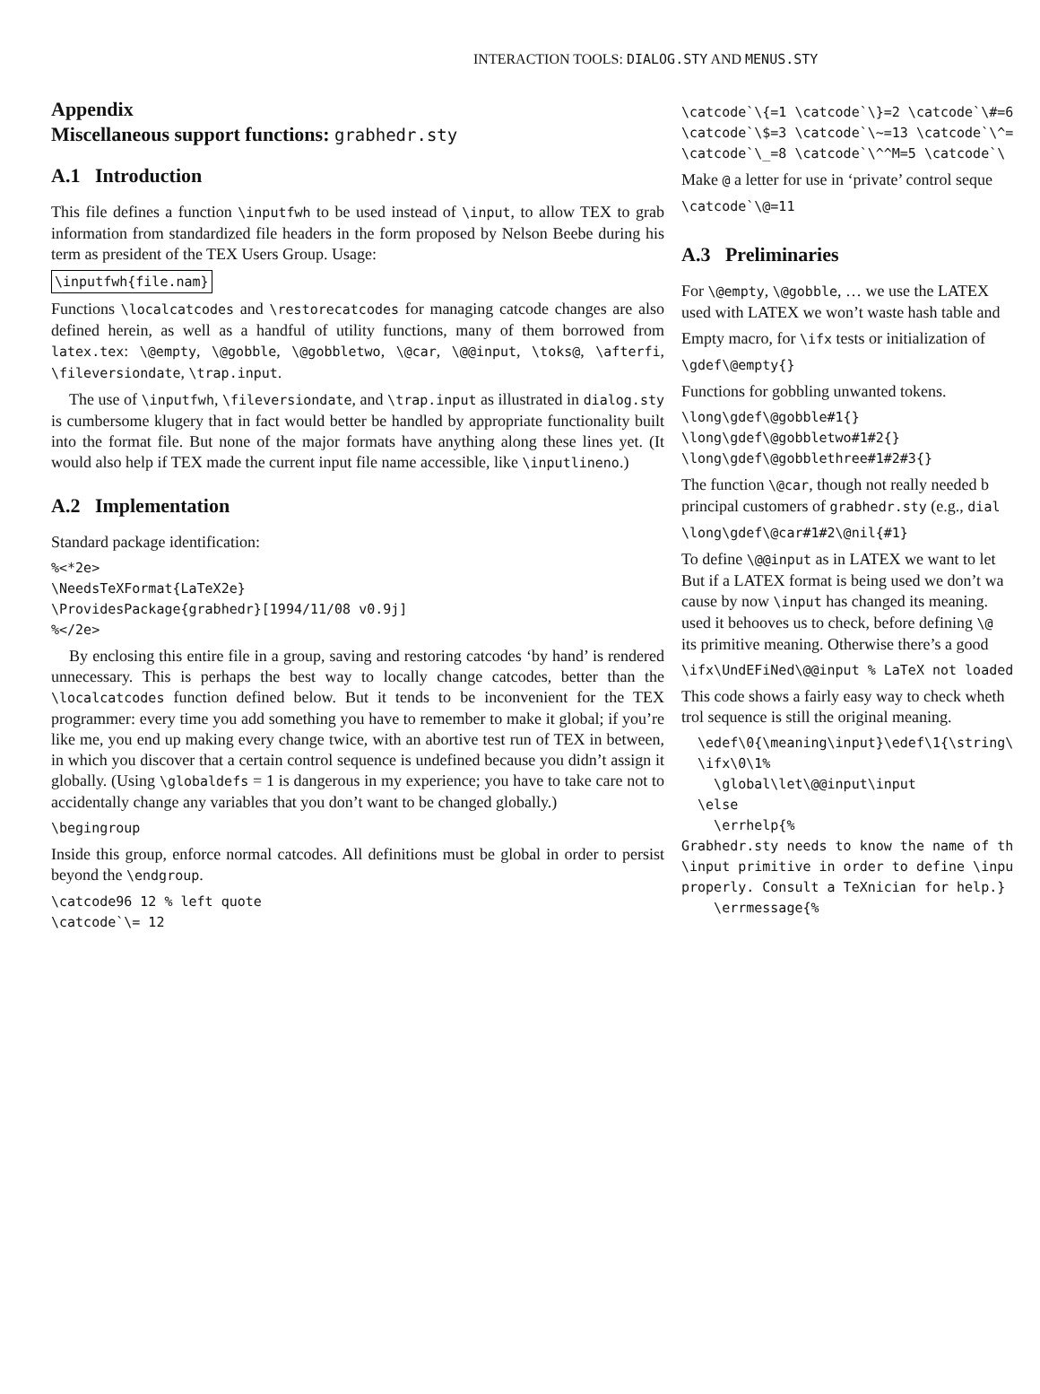INTERACTION TOOLS: DIALOG.STY AND MENUS.STY
Appendix
Miscellaneous support functions: grabhedr.sty
A.1 Introduction
This file defines a function \inputfwh to be used instead of \input, to allow TEX to grab information from standardized file headers in the form proposed by Nelson Beebe during his term as president of the TEX Users Group. Usage:
\inputfwh{file.nam}
Functions \localcatcodes and \restorecatcodes for managing catcode changes are also defined herein, as well as a handful of utility functions, many of them borrowed from latex.tex: \@empty, \@gobble, \@gobbletwo, \@car, \@@input, \toks@, \afterfi, \fileversiondate, \trap.input.
The use of \inputfwh, \fileversiondate, and \trap.input as illustrated in dialog.sty is cumbersome klugery that in fact would better be handled by appropriate functionality built into the format file. But none of the major formats have anything along these lines yet. (It would also help if TEX made the current input file name accessible, like \inputlineno.)
A.2 Implementation
Standard package identification:
%<*2e> \NeedsTeXFormat{LaTeX2e} \ProvidesPackage{grabhedr}[1994/11/08 v0.9j] %</2e>
By enclosing this entire file in a group, saving and restoring catcodes ‘by hand’ is rendered unnecessary. This is perhaps the best way to locally change catcodes, better than the \localcatcodes function defined below. But it tends to be inconvenient for the TEX programmer: every time you add something you have to remember to make it global; if you’re like me, you end up making every change twice, with an abortive test run of TEX in between, in which you discover that a certain control sequence is undefined because you didn’t assign it globally. (Using \globaldefs = 1 is dangerous in my experience; you have to take care not to accidentally change any variables that you don’t want to be changed globally.)
\begingroup
Inside this group, enforce normal catcodes. All definitions must be global in order to persist beyond the \endgroup.
\catcode96 12 % left quote \catcode`\= 12
\catcode`\{=1 \catcode`\}=2 \catcode`\#=6 \catcode`\$=3 \catcode`\~=13 \catcode`\^= \catcode`\_=8 \catcode`\^^M=5 \catcode`\
Make @ a letter for use in ‘private’ control seque
\catcode`\@=11
A.3 Preliminaries
For \@empty, \@gobble, … we use the LATEX
used with LATEX we won’t waste hash table and
Empty macro, for \ifx tests or initialization of
\gdef\@empty{}
Functions for gobbling unwanted tokens.
\long\gdef\@gobble#1{} \long\gdef\@gobbletwo#1#2{} \long\gdef\@gobblethree#1#2#3{}
The function \@car, though not really needed b
principal customers of grabhedr.sty (e.g., dial
\long\gdef\@car#1#2\@nil{#1}
To define \@@input as in LATEX we want to let
But if a LATEX format is being used we don’t wa
cause by now \input has changed its meaning.
used it behooves us to check, before defining \@
its primitive meaning. Otherwise there’s a good
\ifx\UndEFiNed\@@input % LaTeX not loaded
This code shows a fairly easy way to check wheth
trol sequence is still the original meaning.
\edef\0{\meaning\input}\edef\1{\string\ \ifx\0\1% \global\let\@@input\input \else \errhelp{% Grabhedr.sty needs to know the name of th \input primitive in order to define \inpu properly. Consult a TeXnician for help.} \errmessage{%